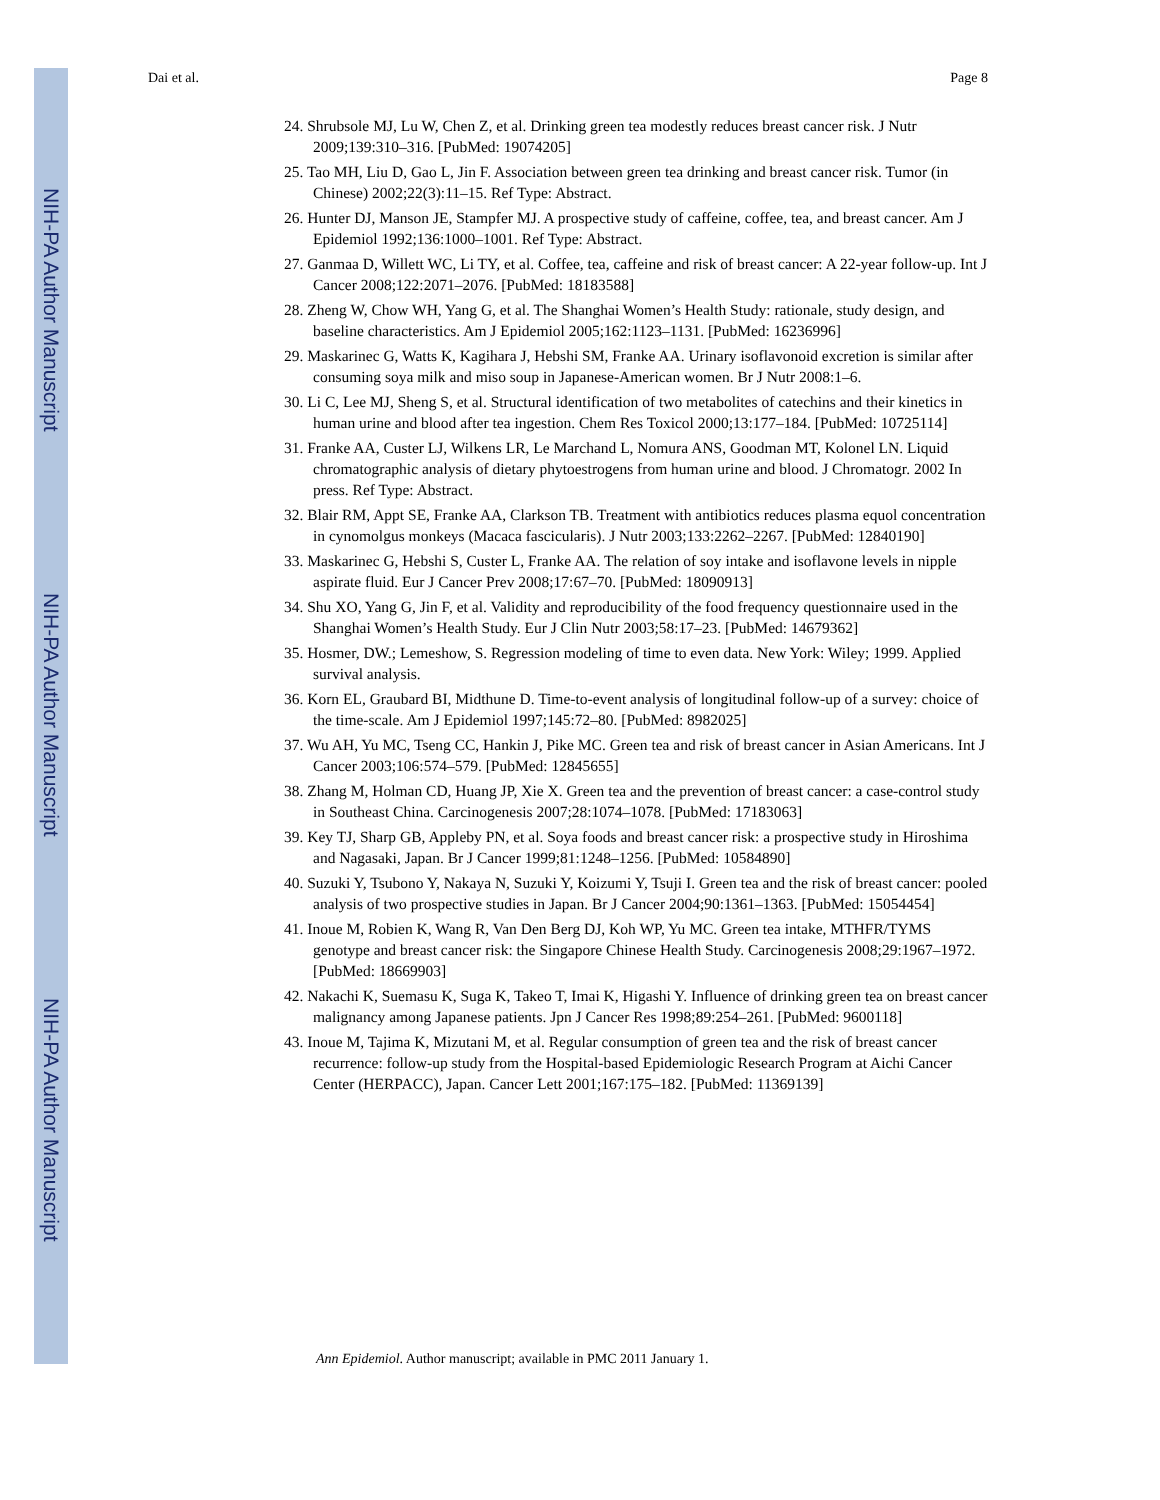NIH-PA Author Manuscript
NIH-PA Author Manuscript
NIH-PA Author Manuscript
Dai et al. Page 8
24. Shrubsole MJ, Lu W, Chen Z, et al. Drinking green tea modestly reduces breast cancer risk. J Nutr 2009;139:310–316. [PubMed: 19074205]
25. Tao MH, Liu D, Gao L, Jin F. Association between green tea drinking and breast cancer risk. Tumor (in Chinese) 2002;22(3):11–15. Ref Type: Abstract.
26. Hunter DJ, Manson JE, Stampfer MJ. A prospective study of caffeine, coffee, tea, and breast cancer. Am J Epidemiol 1992;136:1000–1001. Ref Type: Abstract.
27. Ganmaa D, Willett WC, Li TY, et al. Coffee, tea, caffeine and risk of breast cancer: A 22-year follow-up. Int J Cancer 2008;122:2071–2076. [PubMed: 18183588]
28. Zheng W, Chow WH, Yang G, et al. The Shanghai Women’s Health Study: rationale, study design, and baseline characteristics. Am J Epidemiol 2005;162:1123–1131. [PubMed: 16236996]
29. Maskarinec G, Watts K, Kagihara J, Hebshi SM, Franke AA. Urinary isoflavonoid excretion is similar after consuming soya milk and miso soup in Japanese-American women. Br J Nutr 2008:1–6.
30. Li C, Lee MJ, Sheng S, et al. Structural identification of two metabolites of catechins and their kinetics in human urine and blood after tea ingestion. Chem Res Toxicol 2000;13:177–184. [PubMed: 10725114]
31. Franke AA, Custer LJ, Wilkens LR, Le Marchand L, Nomura ANS, Goodman MT, Kolonel LN. Liquid chromatographic analysis of dietary phytoestrogens from human urine and blood. J Chromatogr. 2002 In press. Ref Type: Abstract.
32. Blair RM, Appt SE, Franke AA, Clarkson TB. Treatment with antibiotics reduces plasma equol concentration in cynomolgus monkeys (Macaca fascicularis). J Nutr 2003;133:2262–2267. [PubMed: 12840190]
33. Maskarinec G, Hebshi S, Custer L, Franke AA. The relation of soy intake and isoflavone levels in nipple aspirate fluid. Eur J Cancer Prev 2008;17:67–70. [PubMed: 18090913]
34. Shu XO, Yang G, Jin F, et al. Validity and reproducibility of the food frequency questionnaire used in the Shanghai Women’s Health Study. Eur J Clin Nutr 2003;58:17–23. [PubMed: 14679362]
35. Hosmer, DW.; Lemeshow, S. Regression modeling of time to even data. New York: Wiley; 1999. Applied survival analysis.
36. Korn EL, Graubard BI, Midthune D. Time-to-event analysis of longitudinal follow-up of a survey: choice of the time-scale. Am J Epidemiol 1997;145:72–80. [PubMed: 8982025]
37. Wu AH, Yu MC, Tseng CC, Hankin J, Pike MC. Green tea and risk of breast cancer in Asian Americans. Int J Cancer 2003;106:574–579. [PubMed: 12845655]
38. Zhang M, Holman CD, Huang JP, Xie X. Green tea and the prevention of breast cancer: a case-control study in Southeast China. Carcinogenesis 2007;28:1074–1078. [PubMed: 17183063]
39. Key TJ, Sharp GB, Appleby PN, et al. Soya foods and breast cancer risk: a prospective study in Hiroshima and Nagasaki, Japan. Br J Cancer 1999;81:1248–1256. [PubMed: 10584890]
40. Suzuki Y, Tsubono Y, Nakaya N, Suzuki Y, Koizumi Y, Tsuji I. Green tea and the risk of breast cancer: pooled analysis of two prospective studies in Japan. Br J Cancer 2004;90:1361–1363. [PubMed: 15054454]
41. Inoue M, Robien K, Wang R, Van Den Berg DJ, Koh WP, Yu MC. Green tea intake, MTHFR/TYMS genotype and breast cancer risk: the Singapore Chinese Health Study. Carcinogenesis 2008;29:1967–1972. [PubMed: 18669903]
42. Nakachi K, Suemasu K, Suga K, Takeo T, Imai K, Higashi Y. Influence of drinking green tea on breast cancer malignancy among Japanese patients. Jpn J Cancer Res 1998;89:254–261. [PubMed: 9600118]
43. Inoue M, Tajima K, Mizutani M, et al. Regular consumption of green tea and the risk of breast cancer recurrence: follow-up study from the Hospital-based Epidemiologic Research Program at Aichi Cancer Center (HERPACC), Japan. Cancer Lett 2001;167:175–182. [PubMed: 11369139]
Ann Epidemiol. Author manuscript; available in PMC 2011 January 1.